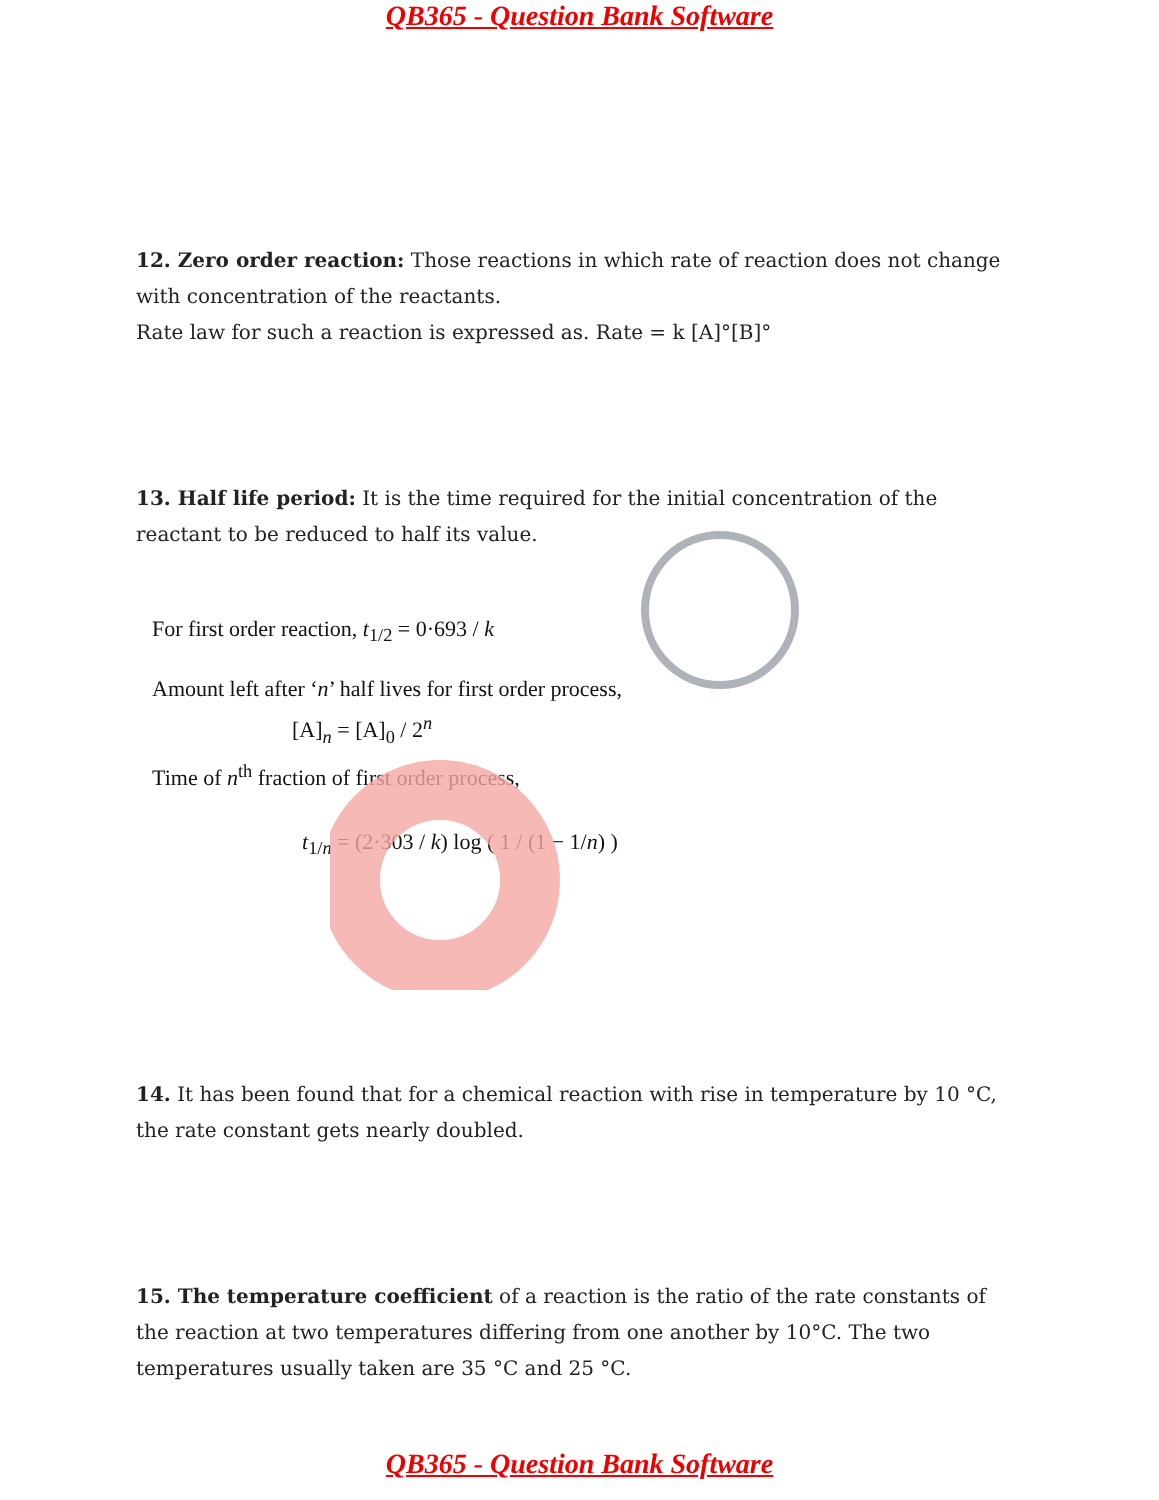QB365 - Question Bank Software
12. Zero order reaction: Those reactions in which rate of reaction does not change with concentration of the reactants.
Rate law for such a reaction is expressed as. Rate = k [A]°[B]°
13. Half life period: It is the time required for the initial concentration of the reactant to be reduced to half its value.
For first order reaction, t<sub>1/2</sub> = 0·693 / k
Amount left after ‘n’ half lives for first order process,
[A]<sub>n</sub> = [A]<sub>0</sub> / 2<sup>n</sup>
Time of n<sup>th</sup> fraction of first order process,
t<sub>1/n</sub> = (2·303 / k) log ( 1 / (1 − 1/n) )
14. It has been found that for a chemical reaction with rise in temperature by 10 °C, the rate constant gets nearly doubled.
15. The temperature coefficient of a reaction is the ratio of the rate constants of the reaction at two temperatures differing from one another by 10°C. The two temperatures usually taken are 35 °C and 25 °C.
QB365 - Question Bank Software